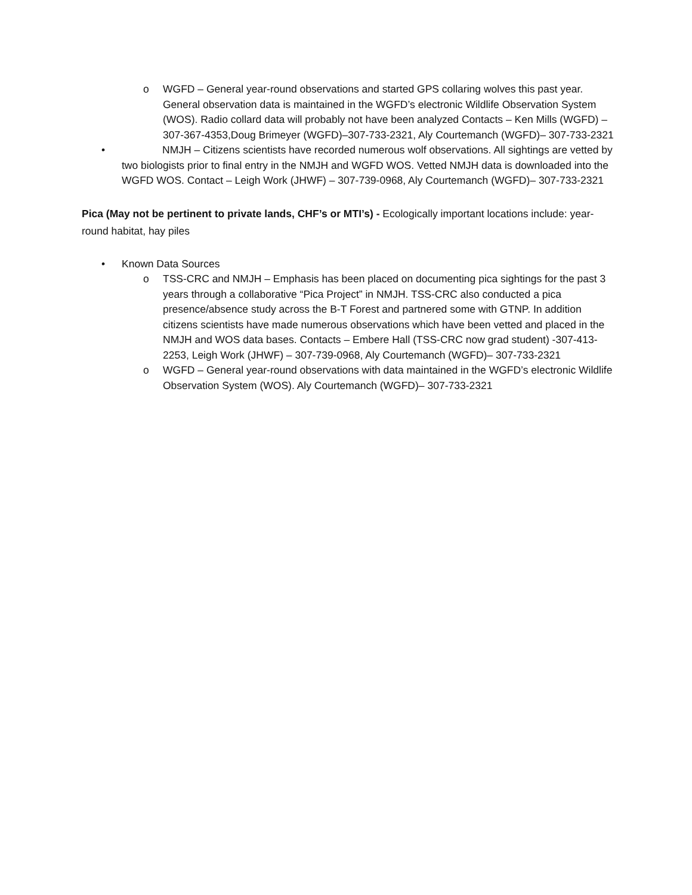o WGFD – General year-round observations and started GPS collaring wolves this past year. General observation data is maintained in the WGFD’s electronic Wildlife Observation System (WOS). Radio collard data will probably not have been analyzed Contacts – Ken Mills (WGFD) – 307-367-4353,Doug Brimeyer (WGFD)–307-733-2321, Aly Courtemanch (WGFD)– 307-733-2321
• NMJH – Citizens scientists have recorded numerous wolf observations. All sightings are vetted by two biologists prior to final entry in the NMJH and WGFD WOS. Vetted NMJH data is downloaded into the WGFD WOS. Contact – Leigh Work (JHWF) – 307-739-0968, Aly Courtemanch (WGFD)– 307-733-2321
Pica (May not be pertinent to private lands, CHF’s or MTI’s) - Ecologically important locations include: year-round habitat, hay piles
• Known Data Sources
o TSS-CRC and NMJH – Emphasis has been placed on documenting pica sightings for the past 3 years through a collaborative “Pica Project” in NMJH. TSS-CRC also conducted a pica presence/absence study across the B-T Forest and partnered some with GTNP. In addition citizens scientists have made numerous observations which have been vetted and placed in the NMJH and WOS data bases. Contacts – Embere Hall (TSS-CRC now grad student) -307-413-2253, Leigh Work (JHWF) – 307-739-0968, Aly Courtemanch (WGFD)– 307-733-2321
o WGFD – General year-round observations with data maintained in the WGFD’s electronic Wildlife Observation System (WOS). Aly Courtemanch (WGFD)– 307-733-2321